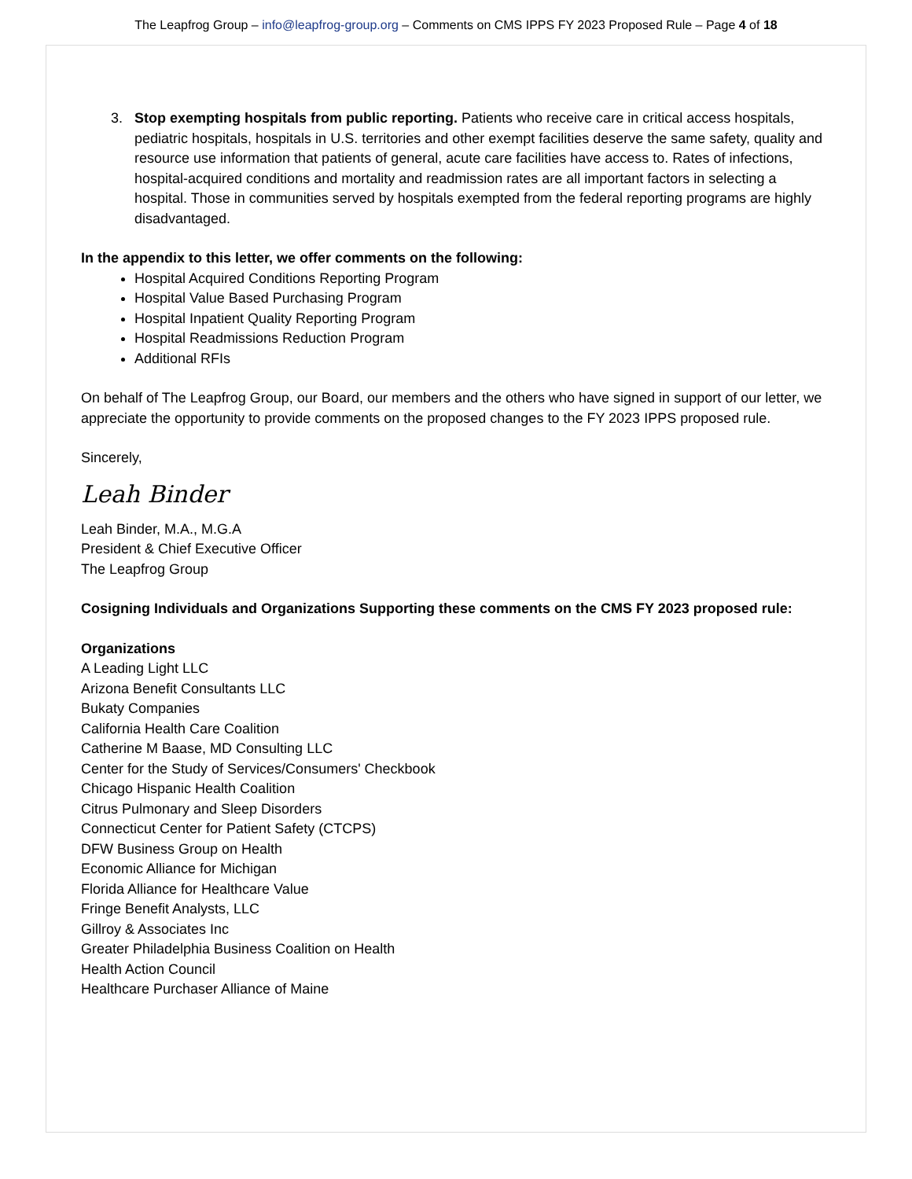The Leapfrog Group – info@leapfrog-group.org – Comments on CMS IPPS FY 2023 Proposed Rule – Page 4 of 18
3. Stop exempting hospitals from public reporting. Patients who receive care in critical access hospitals, pediatric hospitals, hospitals in U.S. territories and other exempt facilities deserve the same safety, quality and resource use information that patients of general, acute care facilities have access to. Rates of infections, hospital-acquired conditions and mortality and readmission rates are all important factors in selecting a hospital. Those in communities served by hospitals exempted from the federal reporting programs are highly disadvantaged.
In the appendix to this letter, we offer comments on the following:
Hospital Acquired Conditions Reporting Program
Hospital Value Based Purchasing Program
Hospital Inpatient Quality Reporting Program
Hospital Readmissions Reduction Program
Additional RFIs
On behalf of The Leapfrog Group, our Board, our members and the others who have signed in support of our letter, we appreciate the opportunity to provide comments on the proposed changes to the FY 2023 IPPS proposed rule.
Sincerely,
Leah Binder
Leah Binder, M.A., M.G.A
President & Chief Executive Officer
The Leapfrog Group
Cosigning Individuals and Organizations Supporting these comments on the CMS FY 2023 proposed rule:
Organizations
A Leading Light LLC
Arizona Benefit Consultants LLC
Bukaty Companies
California Health Care Coalition
Catherine M Baase, MD Consulting LLC
Center for the Study of Services/Consumers' Checkbook
Chicago Hispanic Health Coalition
Citrus Pulmonary and Sleep Disorders
Connecticut Center for Patient Safety (CTCPS)
DFW Business Group on Health
Economic Alliance for Michigan
Florida Alliance for Healthcare Value
Fringe Benefit Analysts, LLC
Gillroy & Associates Inc
Greater Philadelphia Business Coalition on Health
Health Action Council
Healthcare Purchaser Alliance of Maine